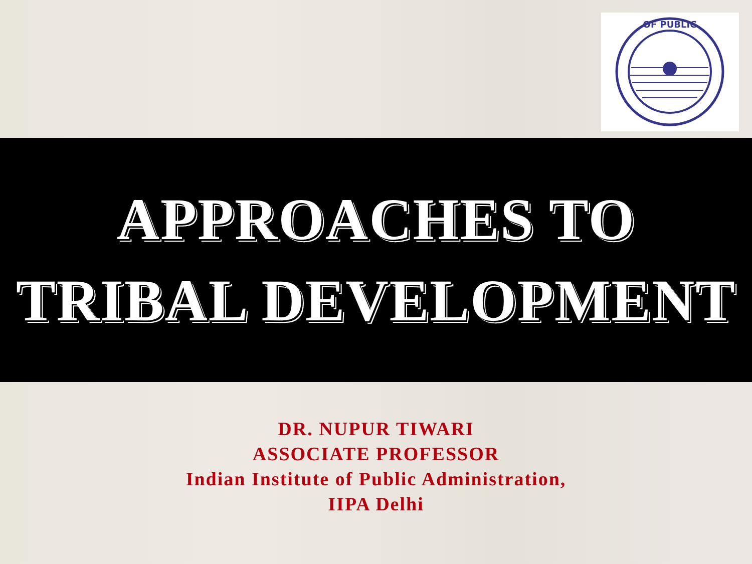OF PUBLIC
APPROACHES TO
TRIBAL DEVELOPMENT
DR. NUPUR TIWARI
ASSOCIATE PROFESSOR
Indian Institute of Public Administration,
IIPA Delhi